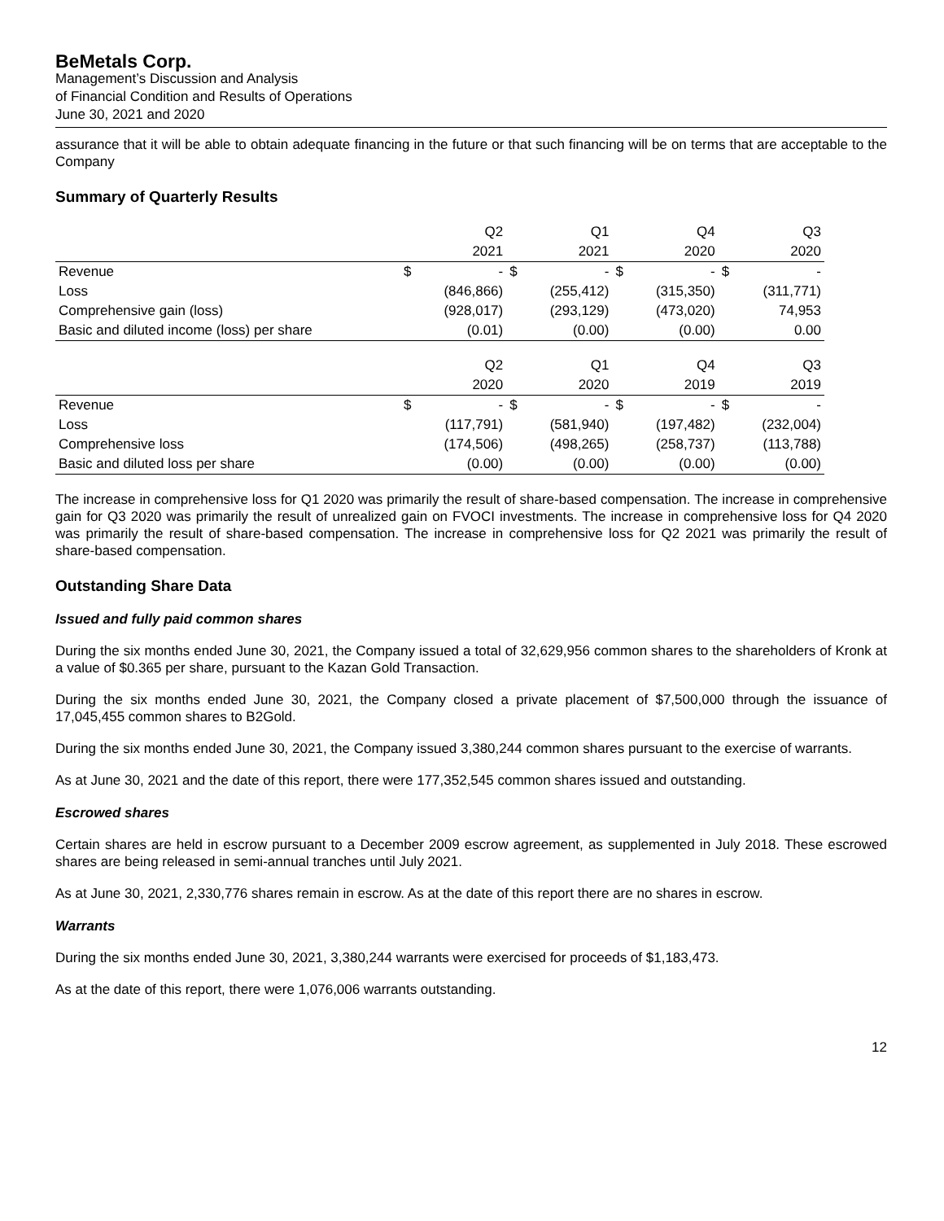BeMetals Corp.
Management’s Discussion and Analysis
of Financial Condition and Results of Operations
June 30, 2021 and 2020
assurance that it will be able to obtain adequate financing in the future or that such financing will be on terms that are acceptable to the Company
Summary of Quarterly Results
| | Q2 | | Q1 | | Q4 | | Q3 | |
| --- | --- | --- | --- | --- | --- | --- | --- | --- |
| | 2021 | | 2021 | | 2020 | | 2020 | |
| Revenue | $ | - | $ | - | $ | - | $ | - |
| Loss | | (846,866) | | (255,412) | | (315,350) | | (311,771) |
| Comprehensive gain (loss) | | (928,017) | | (293,129) | | (473,020) | | 74,953 |
| Basic and diluted income (loss) per share | | (0.01) | | (0.00) | | (0.00) | | 0.00 |
| | Q2 | | Q1 | | Q4 | | Q3 | |
| | 2020 | | 2020 | | 2019 | | 2019 | |
| Revenue | $ | - | $ | - | $ | - | $ | - |
| Loss | | (117,791) | | (581,940) | | (197,482) | | (232,004) |
| Comprehensive loss | | (174,506) | | (498,265) | | (258,737) | | (113,788) |
| Basic and diluted loss per share | | (0.00) | | (0.00) | | (0.00) | | (0.00) |
The increase in comprehensive loss for Q1 2020 was primarily the result of share-based compensation. The increase in comprehensive gain for Q3 2020 was primarily the result of unrealized gain on FVOCI investments. The increase in comprehensive loss for Q4 2020 was primarily the result of share-based compensation. The increase in comprehensive loss for Q2 2021 was primarily the result of share-based compensation.
Outstanding Share Data
Issued and fully paid common shares
During the six months ended June 30, 2021, the Company issued a total of 32,629,956 common shares to the shareholders of Kronk at a value of $0.365 per share, pursuant to the Kazan Gold Transaction.
During the six months ended June 30, 2021, the Company closed a private placement of $7,500,000 through the issuance of 17,045,455 common shares to B2Gold.
During the six months ended June 30, 2021, the Company issued 3,380,244 common shares pursuant to the exercise of warrants.
As at June 30, 2021 and the date of this report, there were 177,352,545 common shares issued and outstanding.
Escrowed shares
Certain shares are held in escrow pursuant to a December 2009 escrow agreement, as supplemented in July 2018. These escrowed shares are being released in semi-annual tranches until July 2021.
As at June 30, 2021, 2,330,776 shares remain in escrow. As at the date of this report there are no shares in escrow.
Warrants
During the six months ended June 30, 2021, 3,380,244 warrants were exercised for proceeds of $1,183,473.
As at the date of this report, there were 1,076,006 warrants outstanding.
12